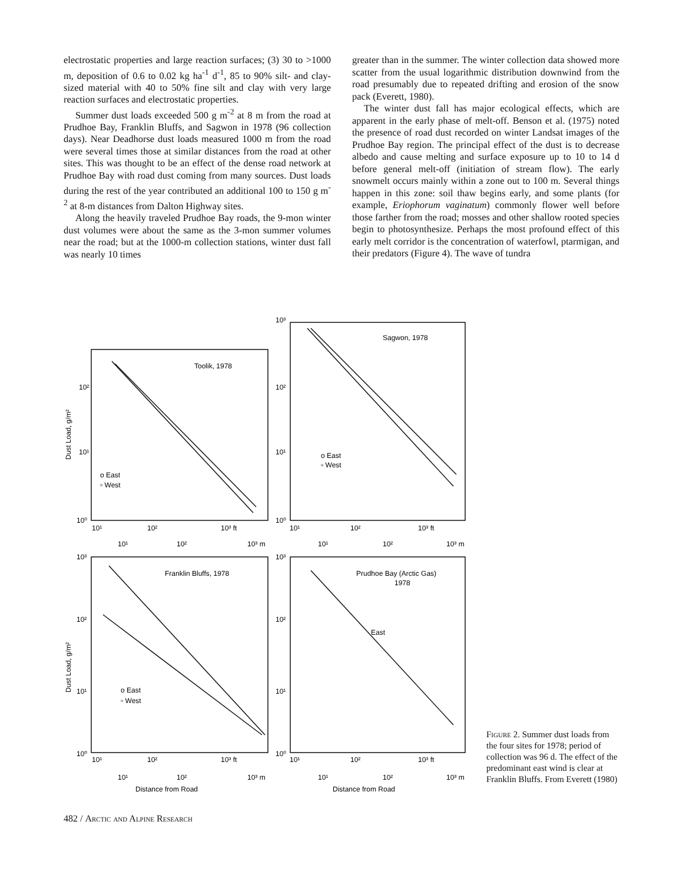electrostatic properties and large reaction surfaces; (3) 30 to >1000 m, deposition of 0.6 to 0.02 kg ha<sup>-1</sup> d<sup>-1</sup>, 85 to 90% silt- and clay-sized material with 40 to 50% fine silt and clay with very large reaction surfaces and electrostatic properties.
Summer dust loads exceeded 500 g m<sup>-2</sup> at 8 m from the road at Prudhoe Bay, Franklin Bluffs, and Sagwon in 1978 (96 collection days). Near Deadhorse dust loads measured 1000 m from the road were several times those at similar distances from the road at other sites. This was thought to be an effect of the dense road network at Prudhoe Bay with road dust coming from many sources. Dust loads during the rest of the year contributed an additional 100 to 150 g m<sup>-2</sup> at 8-m distances from Dalton Highway sites.
Along the heavily traveled Prudhoe Bay roads, the 9-mon winter dust volumes were about the same as the 3-mon summer volumes near the road; but at the 1000-m collection stations, winter dust fall was nearly 10 times
greater than in the summer. The winter collection data showed more scatter from the usual logarithmic distribution downwind from the road presumably due to repeated drifting and erosion of the snow pack (Everett, 1980).
The winter dust fall has major ecological effects, which are apparent in the early phase of melt-off. Benson et al. (1975) noted the presence of road dust recorded on winter Landsat images of the Prudhoe Bay region. The principal effect of the dust is to decrease albedo and cause melting and surface exposure up to 10 to 14 d before general melt-off (initiation of stream flow). The early snowmelt occurs mainly within a zone out to 100 m. Several things happen in this zone: soil thaw begins early, and some plants (for example, Eriophorum vaginatum) commonly flower well before those farther from the road; mosses and other shallow rooted species begin to photosynthesize. Perhaps the most profound effect of this early melt corridor is the concentration of waterfowl, ptarmigan, and their predators (Figure 4). The wave of tundra
Toolik, 1978
Sagwon, 1978
Franklin Bluffs, 1978
Prudhoe Bay (Arctic Gas)
1978
East
o East
▫ West
o East
▫ West
o East
▫ West
10²
10¹
10⁰
10³
10²
10¹
10⁰
10³
10²
10¹
10⁰
10³
10²
10¹
10⁰
10¹
10²
10³ ft
10¹
10²
10³ m
10¹
10²
10³ ft
10¹
10²
10³ m
10¹
10²
10³ ft
10¹
10²
10³ m
10¹
10²
10³ ft
10¹
10²
10³ m
Distance from Road
Distance from Road
Dust Load, g/m²
Dust Load, g/m²
Figure 2. Summer dust loads from the four sites for 1978; period of collection was 96 d. The effect of the predominant east wind is clear at Franklin Bluffs. From Everett (1980)
482 / Arctic and Alpine Research